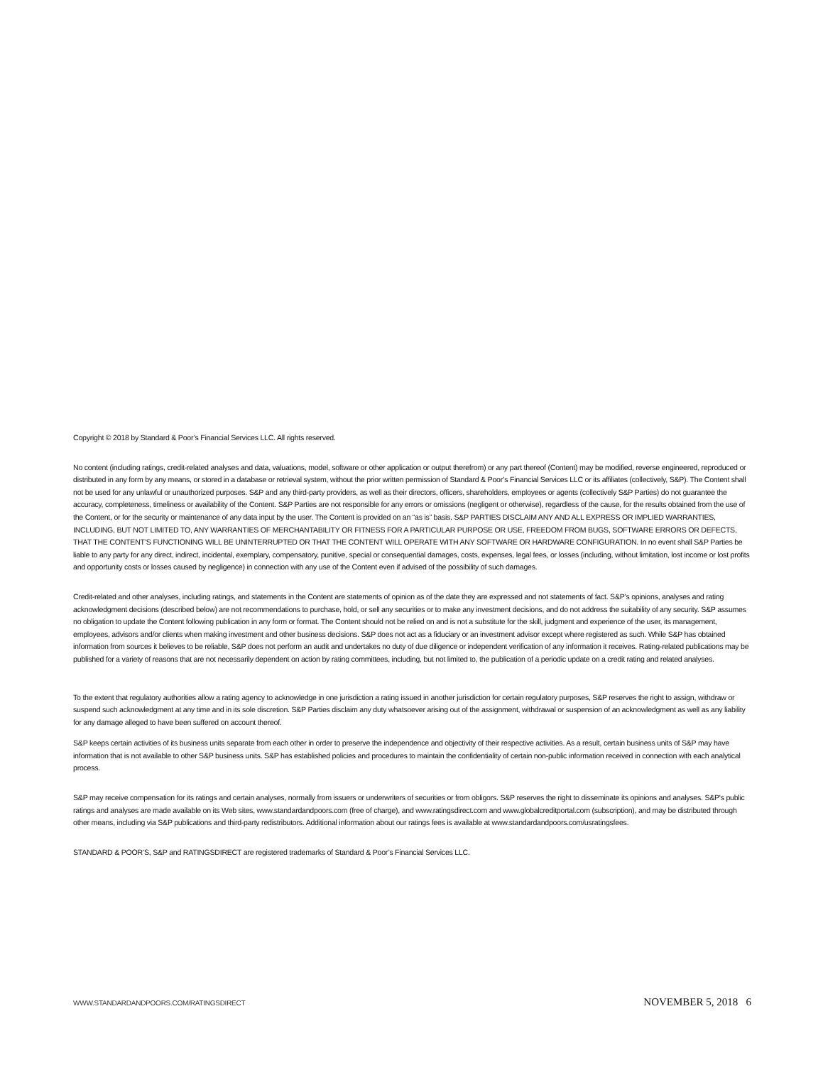Copyright © 2018 by Standard & Poor’s Financial Services LLC. All rights reserved.
No content (including ratings, credit-related analyses and data, valuations, model, software or other application or output therefrom) or any part thereof (Content) may be modified, reverse engineered, reproduced or distributed in any form by any means, or stored in a database or retrieval system, without the prior written permission of Standard & Poor’s Financial Services LLC or its affiliates (collectively, S&P). The Content shall not be used for any unlawful or unauthorized purposes. S&P and any third-party providers, as well as their directors, officers, shareholders, employees or agents (collectively S&P Parties) do not guarantee the accuracy, completeness, timeliness or availability of the Content. S&P Parties are not responsible for any errors or omissions (negligent or otherwise), regardless of the cause, for the results obtained from the use of the Content, or for the security or maintenance of any data input by the user. The Content is provided on an “as is” basis. S&P PARTIES DISCLAIM ANY AND ALL EXPRESS OR IMPLIED WARRANTIES, INCLUDING, BUT NOT LIMITED TO, ANY WARRANTIES OF MERCHANTABILITY OR FITNESS FOR A PARTICULAR PURPOSE OR USE, FREEDOM FROM BUGS, SOFTWARE ERRORS OR DEFECTS, THAT THE CONTENT’S FUNCTIONING WILL BE UNINTERRUPTED OR THAT THE CONTENT WILL OPERATE WITH ANY SOFTWARE OR HARDWARE CONFIGURATION. In no event shall S&P Parties be liable to any party for any direct, indirect, incidental, exemplary, compensatory, punitive, special or consequential damages, costs, expenses, legal fees, or losses (including, without limitation, lost income or lost profits and opportunity costs or losses caused by negligence) in connection with any use of the Content even if advised of the possibility of such damages.
Credit-related and other analyses, including ratings, and statements in the Content are statements of opinion as of the date they are expressed and not statements of fact. S&P’s opinions, analyses and rating acknowledgment decisions (described below) are not recommendations to purchase, hold, or sell any securities or to make any investment decisions, and do not address the suitability of any security. S&P assumes no obligation to update the Content following publication in any form or format. The Content should not be relied on and is not a substitute for the skill, judgment and experience of the user, its management, employees, advisors and/or clients when making investment and other business decisions. S&P does not act as a fiduciary or an investment advisor except where registered as such. While S&P has obtained information from sources it believes to be reliable, S&P does not perform an audit and undertakes no duty of due diligence or independent verification of any information it receives. Rating-related publications may be published for a variety of reasons that are not necessarily dependent on action by rating committees, including, but not limited to, the publication of a periodic update on a credit rating and related analyses.
To the extent that regulatory authorities allow a rating agency to acknowledge in one jurisdiction a rating issued in another jurisdiction for certain regulatory purposes, S&P reserves the right to assign, withdraw or suspend such acknowledgment at any time and in its sole discretion. S&P Parties disclaim any duty whatsoever arising out of the assignment, withdrawal or suspension of an acknowledgment as well as any liability for any damage alleged to have been suffered on account thereof.
S&P keeps certain activities of its business units separate from each other in order to preserve the independence and objectivity of their respective activities. As a result, certain business units of S&P may have information that is not available to other S&P business units. S&P has established policies and procedures to maintain the confidentiality of certain non-public information received in connection with each analytical process.
S&P may receive compensation for its ratings and certain analyses, normally from issuers or underwriters of securities or from obligors. S&P reserves the right to disseminate its opinions and analyses. S&P's public ratings and analyses are made available on its Web sites, www.standardandpoors.com (free of charge), and www.ratingsdirect.com and www.globalcreditportal.com (subscription), and may be distributed through other means, including via S&P publications and third-party redistributors. Additional information about our ratings fees is available at www.standardandpoors.com/usratingsfees.
STANDARD & POOR’S, S&P and RATINGSDIRECT are registered trademarks of Standard & Poor’s Financial Services LLC.
WWW.STANDARDANDPOORS.COM/RATINGSDIRECT NOVEMBER 5, 2018 6